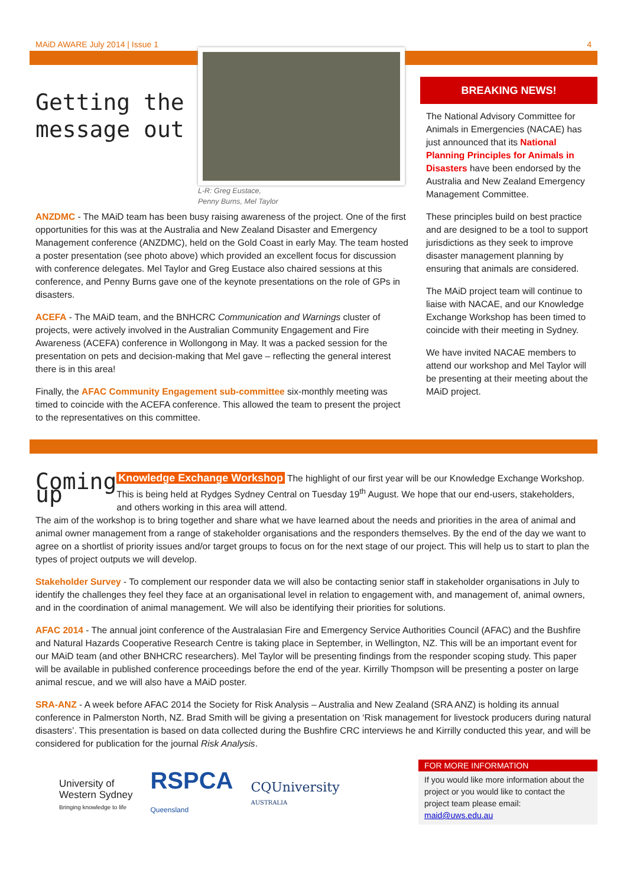MAiD AWARE July 2014 | Issue 1 4
Getting the message out
L-R: Greg Eustace,
Penny Burns, Mel Taylor
ANZDMC - The MAiD team has been busy raising awareness of the project. One of the first opportunities for this was at the Australia and New Zealand Disaster and Emergency Management conference (ANZDMC), held on the Gold Coast in early May. The team hosted a poster presentation (see photo above) which provided an excellent focus for discussion with conference delegates. Mel Taylor and Greg Eustace also chaired sessions at this conference, and Penny Burns gave one of the keynote presentations on the role of GPs in disasters.
ACEFA - The MAiD team, and the BNHCRC Communication and Warnings cluster of projects, were actively involved in the Australian Community Engagement and Fire Awareness (ACEFA) conference in Wollongong in May. It was a packed session for the presentation on pets and decision-making that Mel gave – reflecting the general interest there is in this area!
Finally, the AFAC Community Engagement sub-committee six-monthly meeting was timed to coincide with the ACEFA conference. This allowed the team to present the project to the representatives on this committee.
BREAKING NEWS!
The National Advisory Committee for Animals in Emergencies (NACAE) has just announced that its National Planning Principles for Animals in Disasters have been endorsed by the Australia and New Zealand Emergency Management Committee.
These principles build on best practice and are designed to be a tool to support jurisdictions as they seek to improve disaster management planning by ensuring that animals are considered.
The MAiD project team will continue to liaise with NACAE, and our Knowledge Exchange Workshop has been timed to coincide with their meeting in Sydney.
We have invited NACAE members to attend our workshop and Mel Taylor will be presenting at their meeting about the MAiD project.
Coming up
Knowledge Exchange Workshop The highlight of our first year will be our Knowledge Exchange Workshop. This is being held at Rydges Sydney Central on Tuesday 19<sup>th</sup> August. We hope that our end-users, stakeholders, and others working in this area will attend.
The aim of the workshop is to bring together and share what we have learned about the needs and priorities in the area of animal and animal owner management from a range of stakeholder organisations and the responders themselves. By the end of the day we want to agree on a shortlist of priority issues and/or target groups to focus on for the next stage of our project. This will help us to start to plan the types of project outputs we will develop.
Stakeholder Survey - To complement our responder data we will also be contacting senior staff in stakeholder organisations in July to identify the challenges they feel they face at an organisational level in relation to engagement with, and management of, animal owners, and in the coordination of animal management. We will also be identifying their priorities for solutions.
AFAC 2014 - The annual joint conference of the Australasian Fire and Emergency Service Authorities Council (AFAC) and the Bushfire and Natural Hazards Cooperative Research Centre is taking place in September, in Wellington, NZ. This will be an important event for our MAiD team (and other BNHCRC researchers). Mel Taylor will be presenting findings from the responder scoping study. This paper will be available in published conference proceedings before the end of the year. Kirrilly Thompson will be presenting a poster on large animal rescue, and we will also have a MAiD poster.
SRA-ANZ - A week before AFAC 2014 the Society for Risk Analysis – Australia and New Zealand (SRA ANZ) is holding its annual conference in Palmerston North, NZ. Brad Smith will be giving a presentation on ‘Risk management for livestock producers during natural disasters’. This presentation is based on data collected during the Bushfire CRC interviews he and Kirrilly conducted this year, and will be considered for publication for the journal Risk Analysis.
University of
Western Sydney
Bringing knowledge to life
RSPCA
Queensland
CQUniversity
AUSTRALIA
FOR MORE INFORMATION
If you would like more information about the project or you would like to contact the project team please email: maid@uws.edu.au